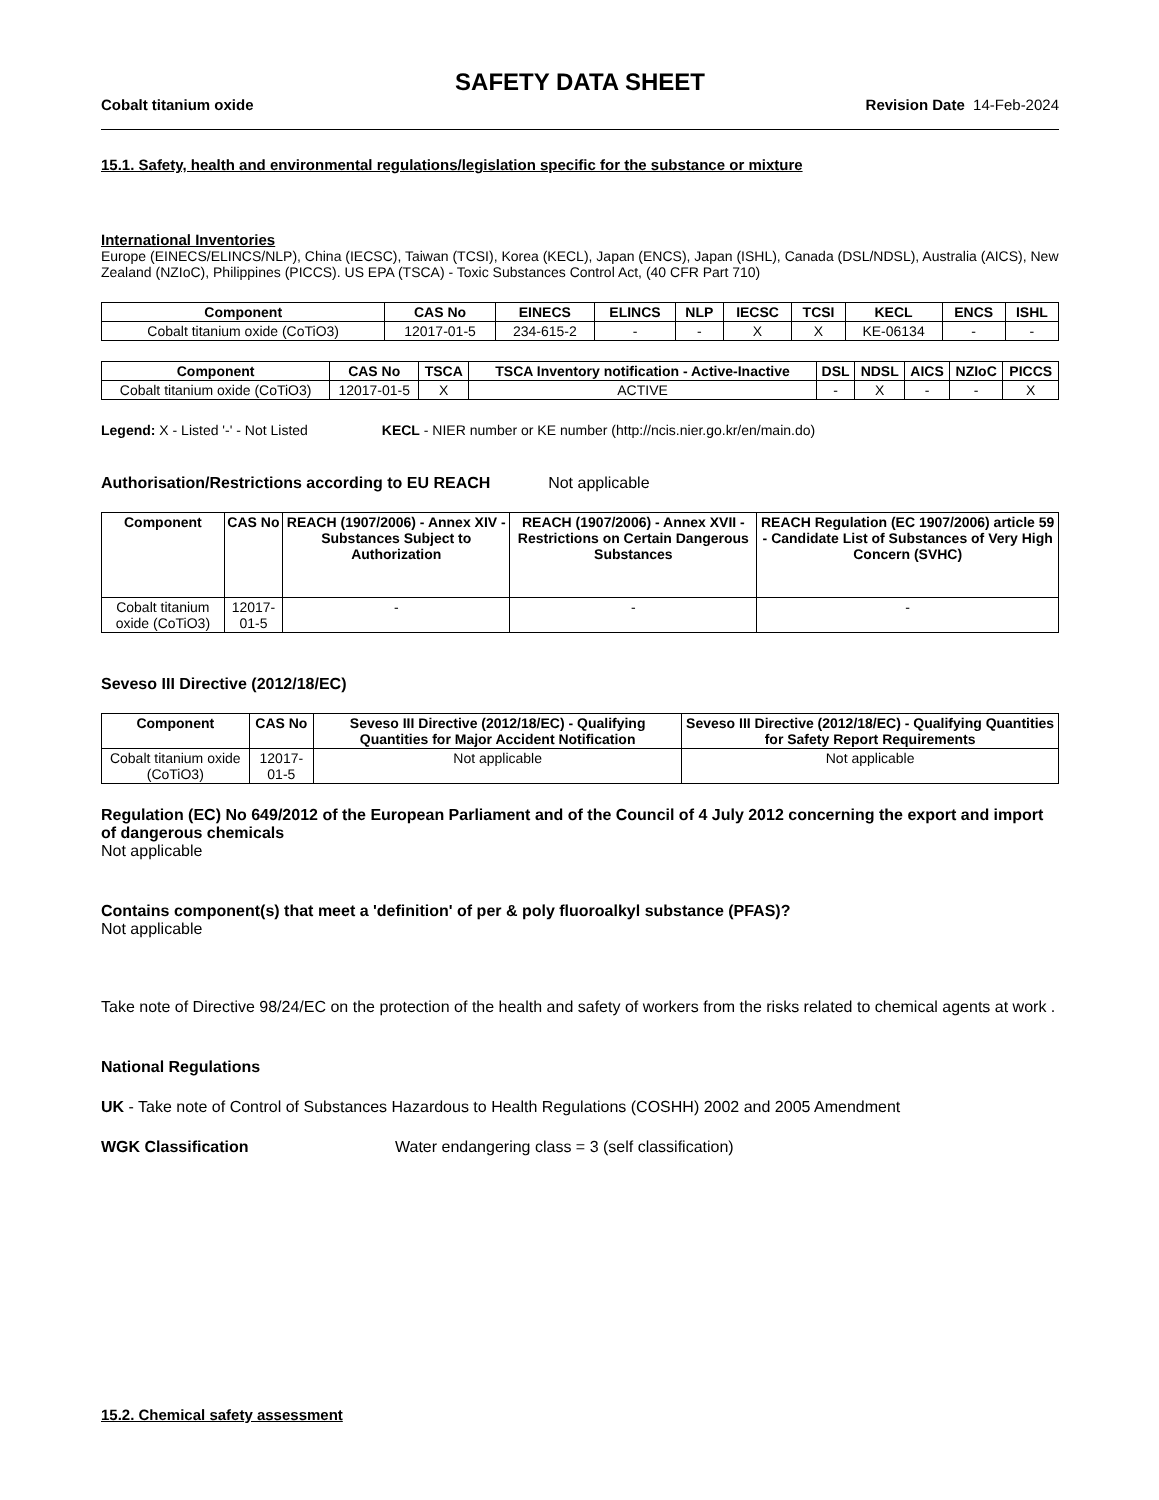SAFETY DATA SHEET
Cobalt titanium oxide Revision Date 14-Feb-2024
15.1. Safety, health and environmental regulations/legislation specific for the substance or mixture
International Inventories
Europe (EINECS/ELINCS/NLP), China (IECSC), Taiwan (TCSI), Korea (KECL), Japan (ENCS), Japan (ISHL), Canada (DSL/NDSL), Australia (AICS), New Zealand (NZIoC), Philippines (PICCS). US EPA (TSCA) - Toxic Substances Control Act, (40 CFR Part 710)
| Component | CAS No | EINECS | ELINCS | NLP | IECSC | TCSI | KECL | ENCS | ISHL |
| --- | --- | --- | --- | --- | --- | --- | --- | --- | --- |
| Cobalt titanium oxide (CoTiO3) | 12017-01-5 | 234-615-2 | - | - | X | X | KE-06134 | - | - |
| Component | CAS No | TSCA | TSCA Inventory notification - Active-Inactive | DSL | NDSL | AICS | NZIoC | PICCS |
| --- | --- | --- | --- | --- | --- | --- | --- | --- |
| Cobalt titanium oxide (CoTiO3) | 12017-01-5 | X | ACTIVE | - | X | - | - | X |
Legend: X - Listed '-' - Not Listed KECL - NIER number or KE number (http://ncis.nier.go.kr/en/main.do)
Authorisation/Restrictions according to EU REACH Not applicable
| Component | CAS No | REACH (1907/2006) - Annex XIV - Substances Subject to Authorization | REACH (1907/2006) - Annex XVII - Restrictions on Certain Dangerous Substances | REACH Regulation (EC 1907/2006) article 59 - Candidate List of Substances of Very High Concern (SVHC) |
| --- | --- | --- | --- | --- |
| Cobalt titanium oxide (CoTiO3) | 12017-01-5 | - | - | - |
Seveso III Directive (2012/18/EC)
| Component | CAS No | Seveso III Directive (2012/18/EC) - Qualifying Quantities for Major Accident Notification | Seveso III Directive (2012/18/EC) - Qualifying Quantities for Safety Report Requirements |
| --- | --- | --- | --- |
| Cobalt titanium oxide (CoTiO3) | 12017-01-5 | Not applicable | Not applicable |
Regulation (EC) No 649/2012 of the European Parliament and of the Council of 4 July 2012 concerning the export and import of dangerous chemicals
Not applicable
Contains component(s) that meet a 'definition' of per & poly fluoroalkyl substance (PFAS)?
Not applicable
Take note of Directive 98/24/EC on the protection of the health and safety of workers from the risks related to chemical agents at work .
National Regulations
UK - Take note of Control of Substances Hazardous to Health Regulations (COSHH) 2002 and 2005 Amendment
WGK Classification Water endangering class = 3 (self classification)
15.2. Chemical safety assessment